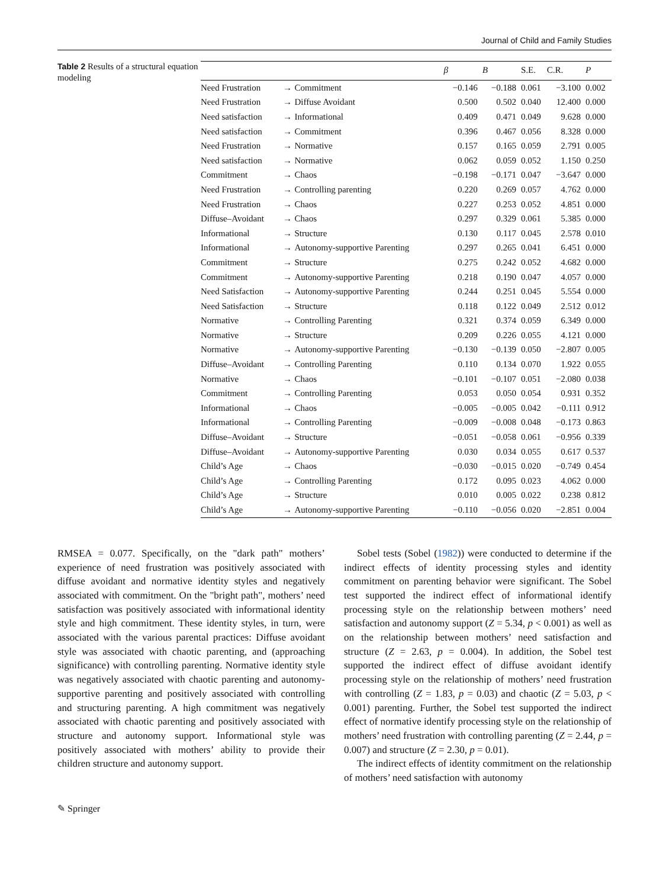Journal of Child and Family Studies
Table 2 Results of a structural equation modeling
| | | | β | B | S.E. | C.R. | P |
| --- | --- | --- | --- | --- | --- | --- | --- |
| Need Frustration | → | Commitment | −0.146 | −0.188 | 0.061 | −3.100 | 0.002 |
| Need Frustration | → | Diffuse Avoidant | 0.500 | 0.502 | 0.040 | 12.400 | 0.000 |
| Need satisfaction | → | Informational | 0.409 | 0.471 | 0.049 | 9.628 | 0.000 |
| Need satisfaction | → | Commitment | 0.396 | 0.467 | 0.056 | 8.328 | 0.000 |
| Need Frustration | → | Normative | 0.157 | 0.165 | 0.059 | 2.791 | 0.005 |
| Need satisfaction | → | Normative | 0.062 | 0.059 | 0.052 | 1.150 | 0.250 |
| Commitment | → | Chaos | −0.198 | −0.171 | 0.047 | −3.647 | 0.000 |
| Need Frustration | → | Controlling parenting | 0.220 | 0.269 | 0.057 | 4.762 | 0.000 |
| Need Frustration | → | Chaos | 0.227 | 0.253 | 0.052 | 4.851 | 0.000 |
| Diffuse–Avoidant | → | Chaos | 0.297 | 0.329 | 0.061 | 5.385 | 0.000 |
| Informational | → | Structure | 0.130 | 0.117 | 0.045 | 2.578 | 0.010 |
| Informational | → | Autonomy-supportive Parenting | 0.297 | 0.265 | 0.041 | 6.451 | 0.000 |
| Commitment | → | Structure | 0.275 | 0.242 | 0.052 | 4.682 | 0.000 |
| Commitment | → | Autonomy-supportive Parenting | 0.218 | 0.190 | 0.047 | 4.057 | 0.000 |
| Need Satisfaction | → | Autonomy-supportive Parenting | 0.244 | 0.251 | 0.045 | 5.554 | 0.000 |
| Need Satisfaction | → | Structure | 0.118 | 0.122 | 0.049 | 2.512 | 0.012 |
| Normative | → | Controlling Parenting | 0.321 | 0.374 | 0.059 | 6.349 | 0.000 |
| Normative | → | Structure | 0.209 | 0.226 | 0.055 | 4.121 | 0.000 |
| Normative | → | Autonomy-supportive Parenting | −0.130 | −0.139 | 0.050 | −2.807 | 0.005 |
| Diffuse–Avoidant | → | Controlling Parenting | 0.110 | 0.134 | 0.070 | 1.922 | 0.055 |
| Normative | → | Chaos | −0.101 | −0.107 | 0.051 | −2.080 | 0.038 |
| Commitment | → | Controlling Parenting | 0.053 | 0.050 | 0.054 | 0.931 | 0.352 |
| Informational | → | Chaos | −0.005 | −0.005 | 0.042 | −0.111 | 0.912 |
| Informational | → | Controlling Parenting | −0.009 | −0.008 | 0.048 | −0.173 | 0.863 |
| Diffuse–Avoidant | → | Structure | −0.051 | −0.058 | 0.061 | −0.956 | 0.339 |
| Diffuse–Avoidant | → | Autonomy-supportive Parenting | 0.030 | 0.034 | 0.055 | 0.617 | 0.537 |
| Child’s Age | → | Chaos | −0.030 | −0.015 | 0.020 | −0.749 | 0.454 |
| Child’s Age | → | Controlling Parenting | 0.172 | 0.095 | 0.023 | 4.062 | 0.000 |
| Child’s Age | → | Structure | 0.010 | 0.005 | 0.022 | 0.238 | 0.812 |
| Child’s Age | → | Autonomy-supportive Parenting | −0.110 | −0.056 | 0.020 | −2.851 | 0.004 |
RMSEA = 0.077. Specifically, on the "dark path" mothers’ experience of need frustration was positively associated with diffuse avoidant and normative identity styles and negatively associated with commitment. On the "bright path", mothers’ need satisfaction was positively associated with informational identity style and high commitment. These identity styles, in turn, were associated with the various parental practices: Diffuse avoidant style was associated with chaotic parenting, and (approaching significance) with controlling parenting. Normative identity style was negatively associated with chaotic parenting and autonomy-supportive parenting and positively associated with controlling and structuring parenting. A high commitment was negatively associated with chaotic parenting and positively associated with structure and autonomy support. Informational style was positively associated with mothers’ ability to provide their children structure and autonomy support.
Sobel tests (Sobel (1982)) were conducted to determine if the indirect effects of identity processing styles and identity commitment on parenting behavior were significant. The Sobel test supported the indirect effect of informational identify processing style on the relationship between mothers’ need satisfaction and autonomy support (Z = 5.34, p < 0.001) as well as on the relationship between mothers’ need satisfaction and structure (Z = 2.63, p = 0.004). In addition, the Sobel test supported the indirect effect of diffuse avoidant identify processing style on the relationship of mothers’ need frustration with controlling (Z = 1.83, p = 0.03) and chaotic (Z = 5.03, p < 0.001) parenting. Further, the Sobel test supported the indirect effect of normative identify processing style on the relationship of mothers’ need frustration with controlling parenting (Z = 2.44, p = 0.007) and structure (Z = 2.30, p = 0.01).
The indirect effects of identity commitment on the relationship of mothers’ need satisfaction with autonomy
✎ Springer